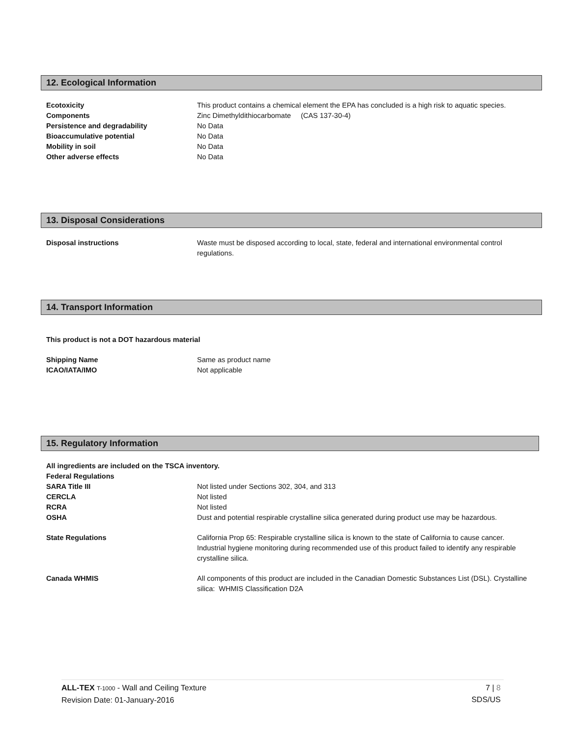12. Ecological Information
Ecotoxicity This product contains a chemical element the EPA has concluded is a high risk to aquatic species.
Components Zinc Dimethyldithiocarbomate (CAS 137-30-4)
Persistence and degradability No Data
Bioaccumulative potential No Data
Mobility in soil No Data
Other adverse effects No Data
13. Disposal Considerations
Disposal instructions Waste must be disposed according to local, state, federal and international environmental control regulations.
14. Transport Information
This product is not a DOT hazardous material
Shipping Name Same as product name
ICAO/IATA/IMO Not applicable
15. Regulatory Information
All ingredients are included on the TSCA inventory.
Federal Regulations
SARA Title III Not listed under Sections 302, 304, and 313
CERCLA Not listed
RCRA Not listed
OSHA Dust and potential respirable crystalline silica generated during product use may be hazardous.
State Regulations California Prop 65: Respirable crystalline silica is known to the state of California to cause cancer. Industrial hygiene monitoring during recommended use of this product failed to identify any respirable crystalline silica.
Canada WHMIS All components of this product are included in the Canadian Domestic Substances List (DSL). Crystalline silica: WHMIS Classification D2A
ALL-TEX T-1000 - Wall and Ceiling Texture
Revision Date: 01-January-2016
7 | 8
SDS/US